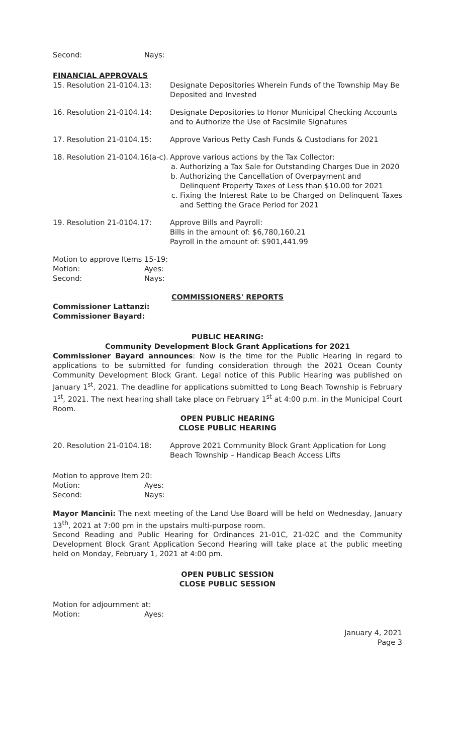Second: Nays:
FINANCIAL APPROVALS
15. Resolution 21-0104.13: Designate Depositories Wherein Funds of the Township May Be Deposited and Invested
16. Resolution 21-0104.14: Designate Depositories to Honor Municipal Checking Accounts and to Authorize the Use of Facsimile Signatures
17. Resolution 21-0104.15: Approve Various Petty Cash Funds & Custodians for 2021
18. Resolution 21-0104.16(a-c).
Approve various actions by the Tax Collector:
a. Authorizing a Tax Sale for Outstanding Charges Due in 2020
b. Authorizing the Cancellation of Overpayment and Delinquent Property Taxes of Less than $10.00 for 2021
c. Fixing the Interest Rate to be Charged on Delinquent Taxes and Setting the Grace Period for 2021
19. Resolution 21-0104.17: Approve Bills and Payroll:
Bills in the amount of: $6,780,160.21
Payroll in the amount of: $901,441.99
Motion to approve Items 15-19:
Motion: Ayes:
Second: Nays:
COMMISSIONERS' REPORTS
Commissioner Lattanzi:
Commissioner Bayard:
PUBLIC HEARING:
Community Development Block Grant Applications for 2021
Commissioner Bayard announces: Now is the time for the Public Hearing in regard to applications to be submitted for funding consideration through the 2021 Ocean County Community Development Block Grant. Legal notice of this Public Hearing was published on January 1<sup>st</sup>, 2021. The deadline for applications submitted to Long Beach Township is February 1<sup>st</sup>, 2021. The next hearing shall take place on February 1<sup>st</sup> at 4:00 p.m. in the Municipal Court Room.
OPEN PUBLIC HEARING
CLOSE PUBLIC HEARING
20. Resolution 21-0104.18: Approve 2021 Community Block Grant Application for Long Beach Township – Handicap Beach Access Lifts
Motion to approve Item 20:
Motion: Ayes:
Second: Nays:
Mayor Mancini: The next meeting of the Land Use Board will be held on Wednesday, January 13<sup>th</sup>, 2021 at 7:00 pm in the upstairs multi-purpose room.
Second Reading and Public Hearing for Ordinances 21-01C, 21-02C and the Community Development Block Grant Application Second Hearing will take place at the public meeting held on Monday, February 1, 2021 at 4:00 pm.
OPEN PUBLIC SESSION
CLOSE PUBLIC SESSION
Motion for adjournment at:
Motion: Ayes:
January 4, 2021
Page 3